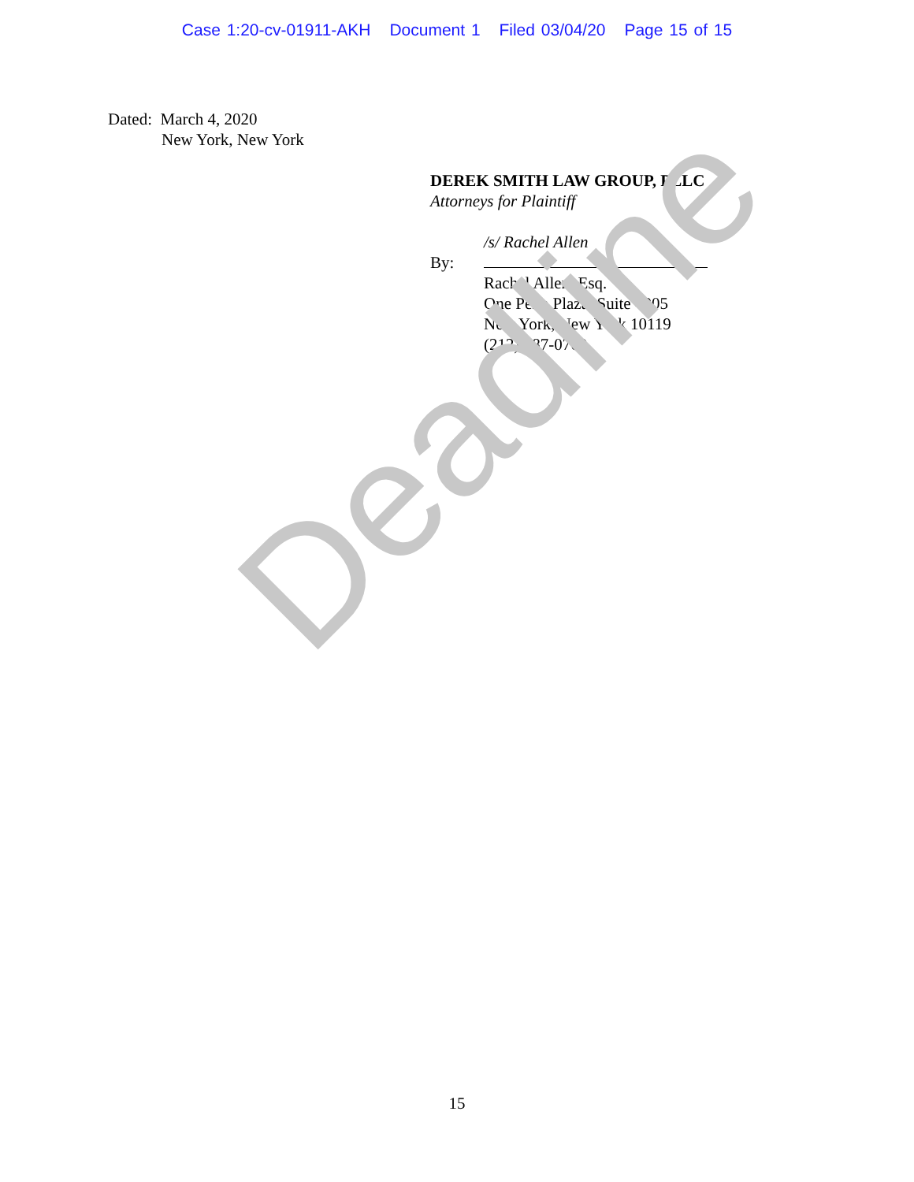Case 1:20-cv-01911-AKH Document 1 Filed 03/04/20 Page 15 of 15
Dated: March 4, 2020
New York, New York
DEREK SMITH LAW GROUP, PLLC
Attorneys for Plaintiff
/s/ Rachel Allen
By:
Rachel Allen, Esq.
One Penn Plaza, Suite 4905
New York, New York 10119
(212) 587-0760
Deadline
15